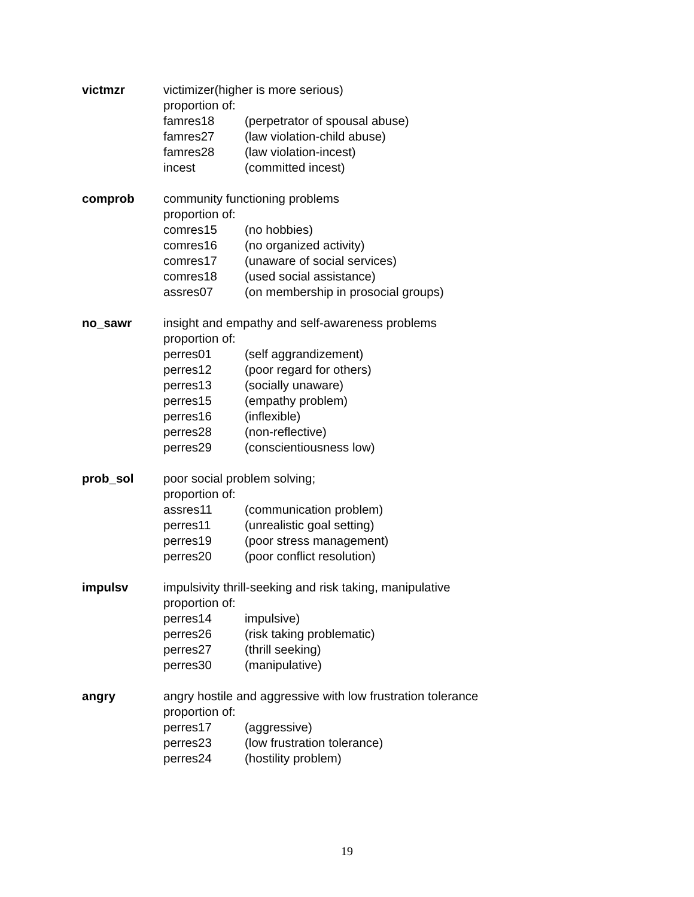victmzr victimizer(higher is more serious)
proportion of:
famres18 (perpetrator of spousal abuse)
famres27 (law violation-child abuse)
famres28 (law violation-incest)
incest (committed incest)
comprob community functioning problems
proportion of:
comres15 (no hobbies)
comres16 (no organized activity)
comres17 (unaware of social services)
comres18 (used social assistance)
assres07 (on membership in prosocial groups)
no_sawr insight and empathy and self-awareness problems
proportion of:
perres01 (self aggrandizement)
perres12 (poor regard for others)
perres13 (socially unaware)
perres15 (empathy problem)
perres16 (inflexible)
perres28 (non-reflective)
perres29 (conscientiousness low)
prob_sol poor social problem solving;
proportion of:
assres11 (communication problem)
perres11 (unrealistic goal setting)
perres19 (poor stress management)
perres20 (poor conflict resolution)
impulsv impulsivity thrill-seeking and risk taking, manipulative
proportion of:
perres14 impulsive)
perres26 (risk taking problematic)
perres27 (thrill seeking)
perres30 (manipulative)
angry angry hostile and aggressive with low frustration tolerance
proportion of:
perres17 (aggressive)
perres23 (low frustration tolerance)
perres24 (hostility problem)
19